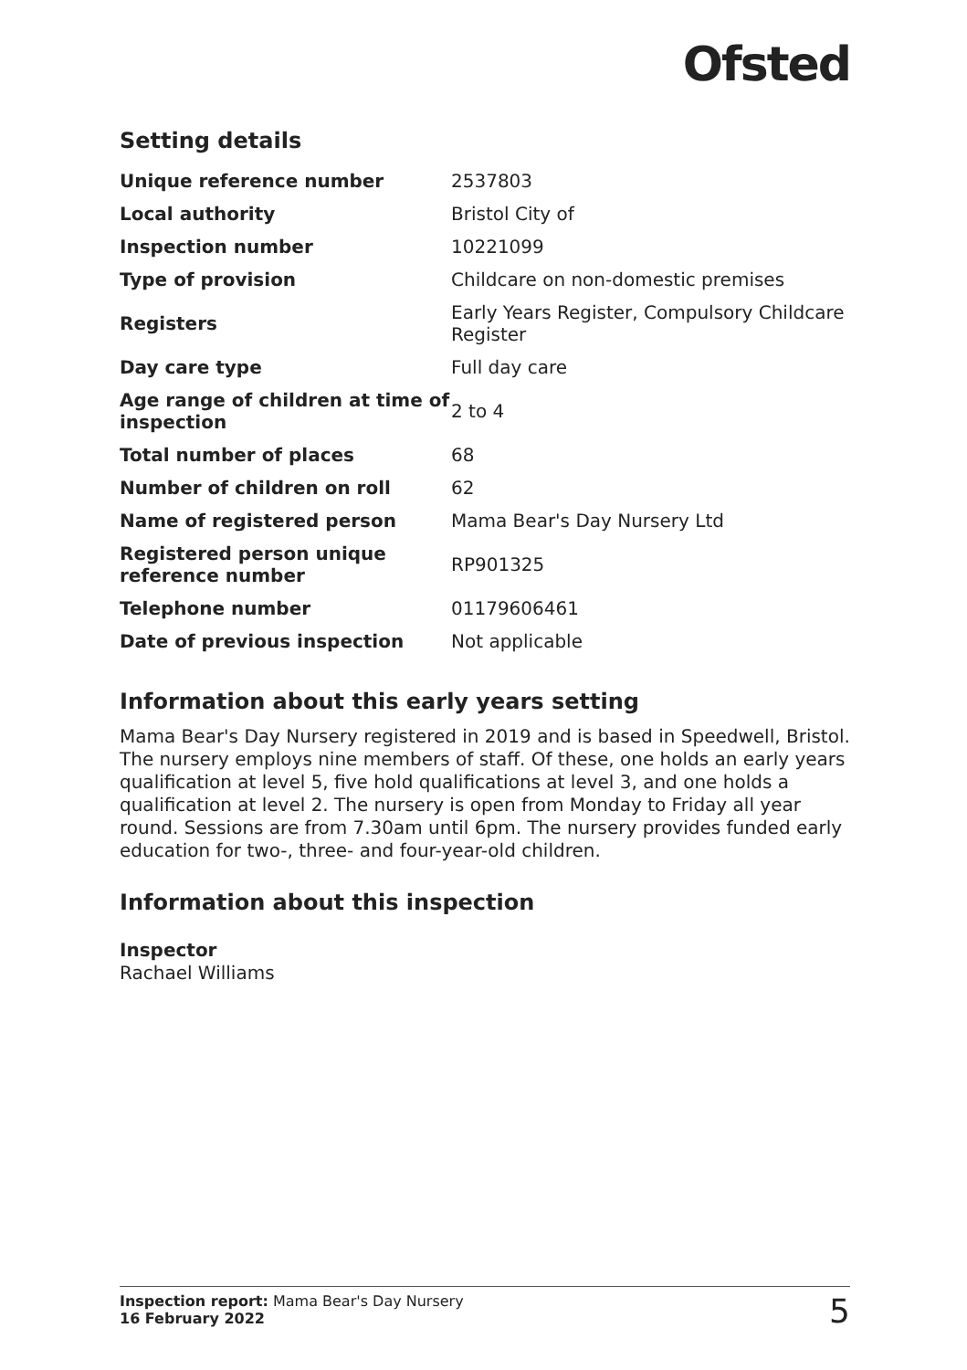Ofsted
Setting details
| Unique reference number | 2537803 |
| Local authority | Bristol City of |
| Inspection number | 10221099 |
| Type of provision | Childcare on non-domestic premises |
| Registers | Early Years Register, Compulsory Childcare Register |
| Day care type | Full day care |
| Age range of children at time of inspection | 2 to 4 |
| Total number of places | 68 |
| Number of children on roll | 62 |
| Name of registered person | Mama Bear's Day Nursery Ltd |
| Registered person unique reference number | RP901325 |
| Telephone number | 01179606461 |
| Date of previous inspection | Not applicable |
Information about this early years setting
Mama Bear's Day Nursery registered in 2019 and is based in Speedwell, Bristol. The nursery employs nine members of staff. Of these, one holds an early years qualification at level 5, five hold qualifications at level 3, and one holds a qualification at level 2. The nursery is open from Monday to Friday all year round. Sessions are from 7.30am until 6pm. The nursery provides funded early education for two-, three- and four-year-old children.
Information about this inspection
Inspector
Rachael Williams
Inspection report: Mama Bear's Day Nursery
16 February 2022
5